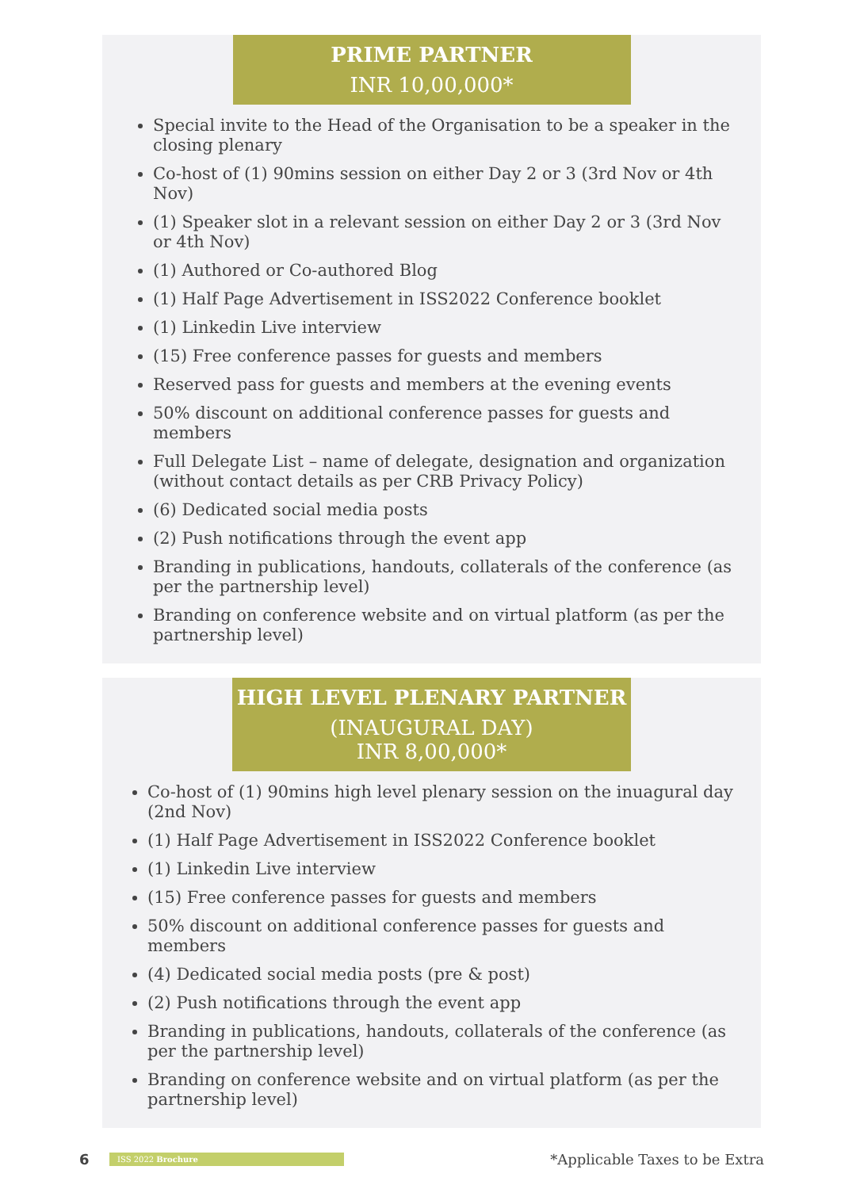PRIME PARTNER
INR 10,00,000*
Special invite to the Head of the Organisation to be a speaker in the closing plenary
Co-host of (1) 90mins session on either Day 2 or 3 (3rd Nov or 4th Nov)
(1) Speaker slot in a relevant session on either Day 2 or 3 (3rd Nov or 4th Nov)
(1) Authored or Co-authored Blog
(1) Half Page Advertisement in ISS2022 Conference booklet
(1) Linkedin Live interview
(15) Free conference passes for guests and members
Reserved pass for guests and members at the evening events
50% discount on additional conference passes for guests and members
Full Delegate List – name of delegate, designation and organization (without contact details as per CRB Privacy Policy)
(6) Dedicated social media posts
(2) Push notifications through the event app
Branding in publications, handouts, collaterals of the conference (as per the partnership level)
Branding on conference website and on virtual platform (as per the partnership level)
HIGH LEVEL PLENARY PARTNER
(INAUGURAL DAY)
INR 8,00,000*
Co-host of (1) 90mins high level plenary session on the inuagural day (2nd Nov)
(1) Half Page Advertisement in ISS2022 Conference booklet
(1) Linkedin Live interview
(15) Free conference passes for guests and members
50% discount on additional conference passes for guests and members
(4) Dedicated social media posts (pre & post)
(2) Push notifications through the event app
Branding in publications, handouts, collaterals of the conference (as per the partnership level)
Branding on conference website and on virtual platform (as per the partnership level)
6 ISS 2022 Brochure *Applicable Taxes to be Extra